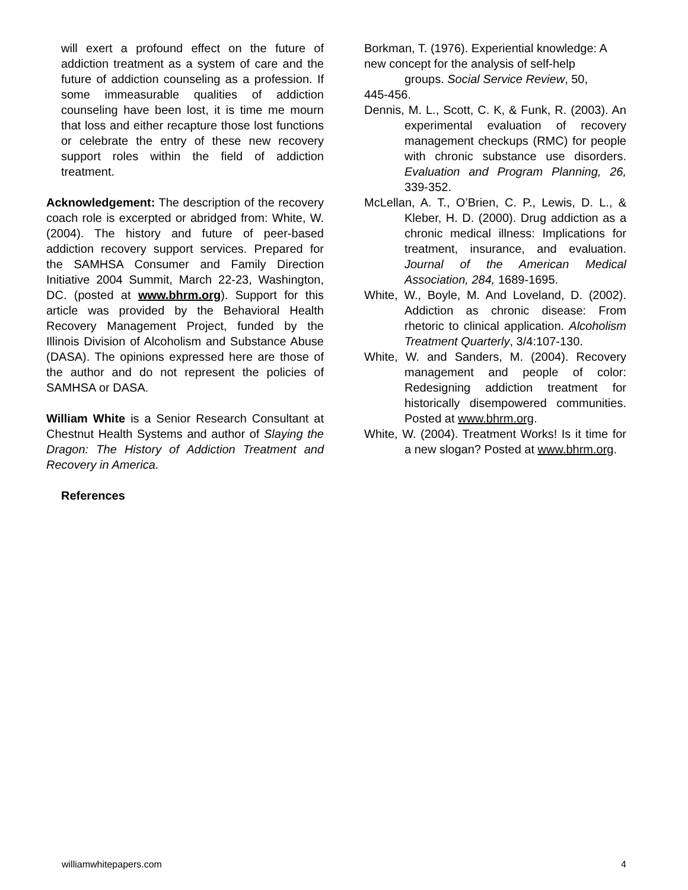will exert a profound effect on the future of addiction treatment as a system of care and the future of addiction counseling as a profession. If some immeasurable qualities of addiction counseling have been lost, it is time me mourn that loss and either recapture those lost functions or celebrate the entry of these new recovery support roles within the field of addiction treatment.
Acknowledgement: The description of the recovery coach role is excerpted or abridged from: White, W. (2004). The history and future of peer-based addiction recovery support services. Prepared for the SAMHSA Consumer and Family Direction Initiative 2004 Summit, March 22-23, Washington, DC. (posted at www.bhrm.org). Support for this article was provided by the Behavioral Health Recovery Management Project, funded by the Illinois Division of Alcoholism and Substance Abuse (DASA). The opinions expressed here are those of the author and do not represent the policies of SAMHSA or DASA.
William White is a Senior Research Consultant at Chestnut Health Systems and author of Slaying the Dragon: The History of Addiction Treatment and Recovery in America.
References
Borkman, T. (1976). Experiential knowledge: A new concept for the analysis of self-help
groups. Social Service Review, 50,
445-456.
Dennis, M. L., Scott, C. K, & Funk, R. (2003). An experimental evaluation of recovery management checkups (RMC) for people with chronic substance use disorders. Evaluation and Program Planning, 26, 339-352.
McLellan, A. T., O’Brien, C. P., Lewis, D. L., & Kleber, H. D. (2000). Drug addiction as a chronic medical illness: Implications for treatment, insurance, and evaluation. Journal of the American Medical Association, 284, 1689-1695.
White, W., Boyle, M. And Loveland, D. (2002). Addiction as chronic disease: From rhetoric to clinical application. Alcoholism Treatment Quarterly, 3/4:107-130.
White, W. and Sanders, M. (2004). Recovery management and people of color: Redesigning addiction treatment for historically disempowered communities. Posted at www.bhrm.org.
White, W. (2004). Treatment Works! Is it time for a new slogan? Posted at www.bhrm.org.
williamwhitepapers.com 4